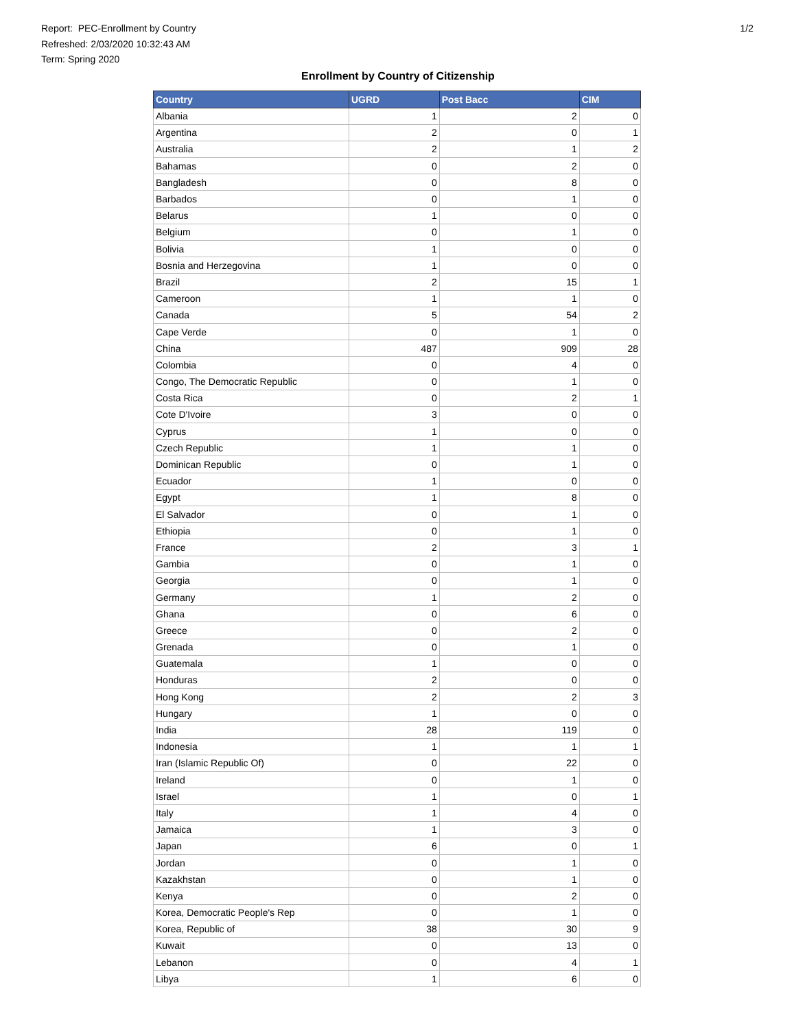Report: PEC-Enrollment by Country
Refreshed: 2/03/2020 10:32:43 AM
Term: Spring 2020
1/2
Enrollment by Country of Citizenship
| Country | UGRD | Post Bacc | CIM |
| --- | --- | --- | --- |
| Albania | 1 | 2 | 0 |
| Argentina | 2 | 0 | 1 |
| Australia | 2 | 1 | 2 |
| Bahamas | 0 | 2 | 0 |
| Bangladesh | 0 | 8 | 0 |
| Barbados | 0 | 1 | 0 |
| Belarus | 1 | 0 | 0 |
| Belgium | 0 | 1 | 0 |
| Bolivia | 1 | 0 | 0 |
| Bosnia and Herzegovina | 1 | 0 | 0 |
| Brazil | 2 | 15 | 1 |
| Cameroon | 1 | 1 | 0 |
| Canada | 5 | 54 | 2 |
| Cape Verde | 0 | 1 | 0 |
| China | 487 | 909 | 28 |
| Colombia | 0 | 4 | 0 |
| Congo, The Democratic Republic | 0 | 1 | 0 |
| Costa Rica | 0 | 2 | 1 |
| Cote D'Ivoire | 3 | 0 | 0 |
| Cyprus | 1 | 0 | 0 |
| Czech Republic | 1 | 1 | 0 |
| Dominican Republic | 0 | 1 | 0 |
| Ecuador | 1 | 0 | 0 |
| Egypt | 1 | 8 | 0 |
| El Salvador | 0 | 1 | 0 |
| Ethiopia | 0 | 1 | 0 |
| France | 2 | 3 | 1 |
| Gambia | 0 | 1 | 0 |
| Georgia | 0 | 1 | 0 |
| Germany | 1 | 2 | 0 |
| Ghana | 0 | 6 | 0 |
| Greece | 0 | 2 | 0 |
| Grenada | 0 | 1 | 0 |
| Guatemala | 1 | 0 | 0 |
| Honduras | 2 | 0 | 0 |
| Hong Kong | 2 | 2 | 3 |
| Hungary | 1 | 0 | 0 |
| India | 28 | 119 | 0 |
| Indonesia | 1 | 1 | 1 |
| Iran (Islamic Republic Of) | 0 | 22 | 0 |
| Ireland | 0 | 1 | 0 |
| Israel | 1 | 0 | 1 |
| Italy | 1 | 4 | 0 |
| Jamaica | 1 | 3 | 0 |
| Japan | 6 | 0 | 1 |
| Jordan | 0 | 1 | 0 |
| Kazakhstan | 0 | 1 | 0 |
| Kenya | 0 | 2 | 0 |
| Korea, Democratic People's Rep | 0 | 1 | 0 |
| Korea, Republic of | 38 | 30 | 9 |
| Kuwait | 0 | 13 | 0 |
| Lebanon | 0 | 4 | 1 |
| Libya | 1 | 6 | 0 |